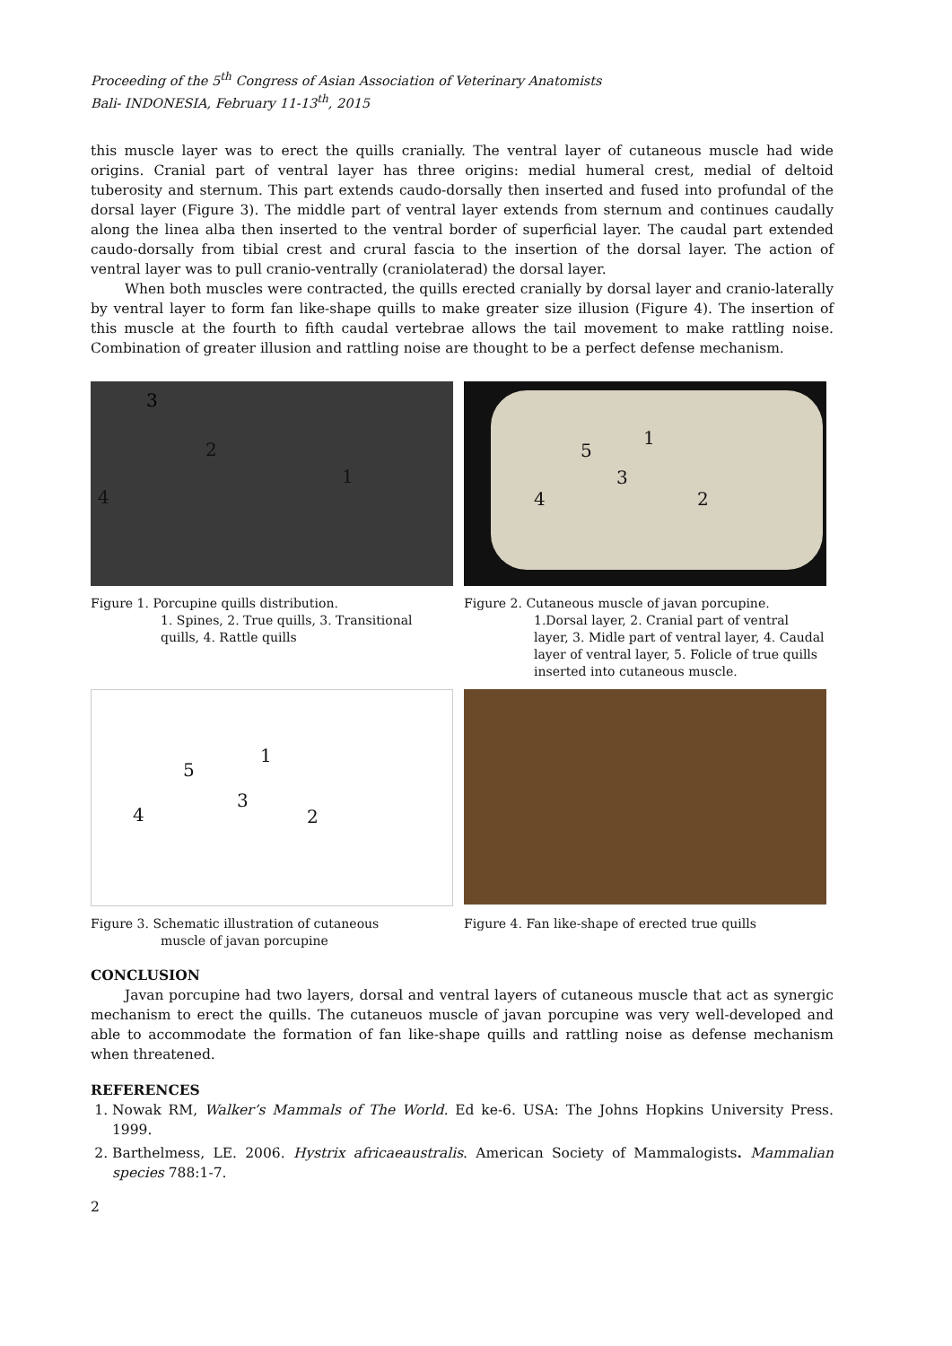Proceeding of the 5<sup>th</sup> Congress of Asian Association of Veterinary Anatomists
Bali- INDONESIA, February 11-13<sup>th</sup>, 2015
this muscle layer was to erect the quills cranially. The ventral layer of cutaneous muscle had wide origins. Cranial part of ventral layer has three origins: medial humeral crest, medial of deltoid tuberosity and sternum. This part extends caudo-dorsally then inserted and fused into profundal of the dorsal layer (Figure 3). The middle part of ventral layer extends from sternum and continues caudally along the linea alba then inserted to the ventral border of superficial layer. The caudal part extended caudo-dorsally from tibial crest and crural fascia to the insertion of the dorsal layer. The action of ventral layer was to pull cranio-ventrally (craniolaterad) the dorsal layer.
When both muscles were contracted, the quills erected cranially by dorsal layer and cranio-laterally by ventral layer to form fan like-shape quills to make greater size illusion (Figure 4). The insertion of this muscle at the fourth to fifth caudal vertebrae allows the tail movement to make rattling noise. Combination of greater illusion and rattling noise are thought to be a perfect defense mechanism.
3
2
1
4
5
1
3
4 2
Figure 1. Porcupine quills distribution.
1. Spines, 2. True quills, 3. Transitional quills, 4. Rattle quills
Figure 2. Cutaneous muscle of javan porcupine.
1.Dorsal layer, 2. Cranial part of ventral layer, 3. Midle part of ventral layer, 4. Caudal layer of ventral layer, 5. Folicle of true quills inserted into cutaneous muscle.
1
5
3
4 2
Figure 3. Schematic illustration of cutaneous
muscle of javan porcupine
Figure 4. Fan like-shape of erected true quills
CONCLUSION
Javan porcupine had two layers, dorsal and ventral layers of cutaneous muscle that act as synergic mechanism to erect the quills. The cutaneuos muscle of javan porcupine was very well-developed and able to accommodate the formation of fan like-shape quills and rattling noise as defense mechanism when threatened.
REFERENCES
1. Nowak RM, Walker’s Mammals of The World. Ed ke-6. USA: The Johns Hopkins University Press. 1999.
2. Barthelmess, LE. 2006. Hystrix africaeaustralis. American Society of Mammalogists. Mammalian species 788:1-7.
2